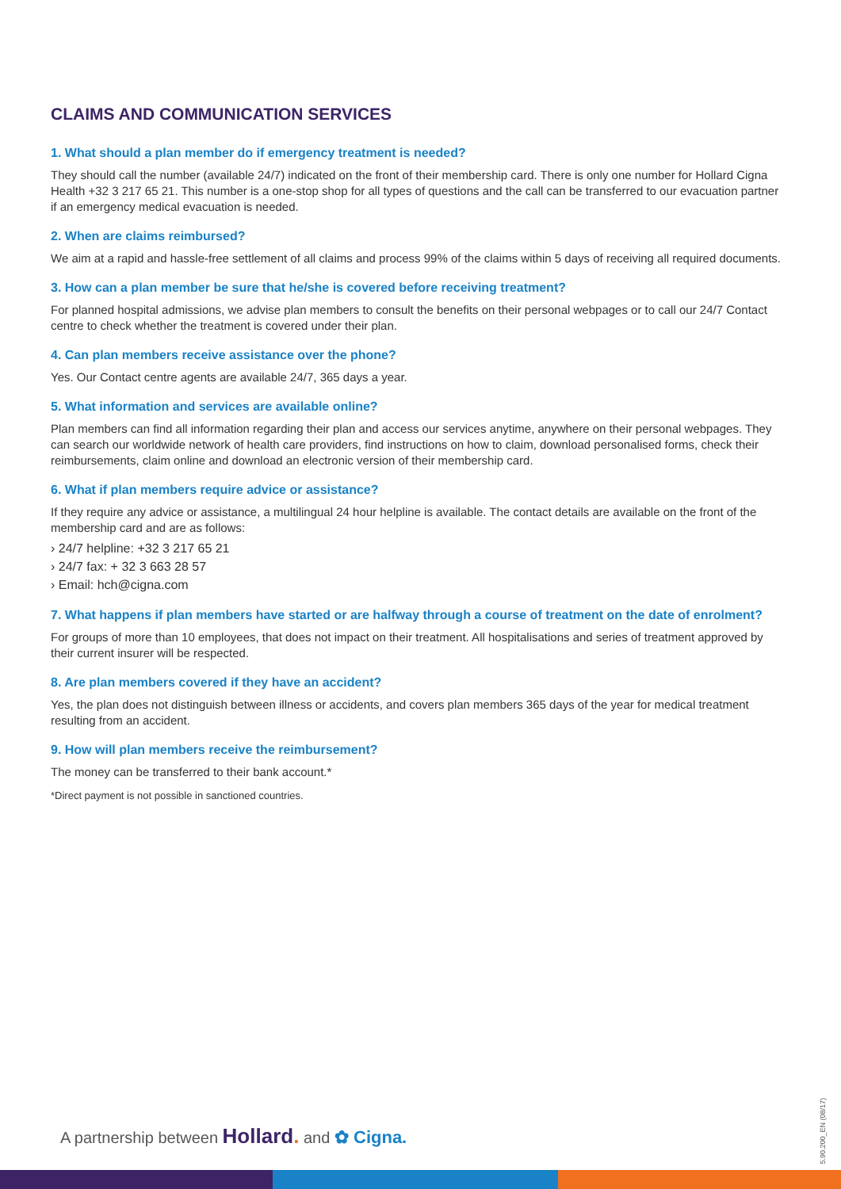CLAIMS AND COMMUNICATION SERVICES
1. What should a plan member do if emergency treatment is needed?
They should call the number (available 24/7) indicated on the front of their membership card. There is only one number for Hollard Cigna Health +32 3 217 65 21. This number is a one-stop shop for all types of questions and the call can be transferred to our evacuation partner if an emergency medical evacuation is needed.
2. When are claims reimbursed?
We aim at a rapid and hassle-free settlement of all claims and process 99% of the claims within 5 days of receiving all required documents.
3. How can a plan member be sure that he/she is covered before receiving treatment?
For planned hospital admissions, we advise plan members to consult the benefits on their personal webpages or to call our 24/7 Contact centre to check whether the treatment is covered under their plan.
4. Can plan members receive assistance over the phone?
Yes. Our Contact centre agents are available 24/7, 365 days a year.
5. What information and services are available online?
Plan members can find all information regarding their plan and access our services anytime, anywhere on their personal webpages. They can search our worldwide network of health care providers, find instructions on how to claim, download personalised forms, check their reimbursements, claim online and download an electronic version of their membership card.
6. What if plan members require advice or assistance?
If they require any advice or assistance, a multilingual 24 hour helpline is available. The contact details are available on the front of the membership card and are as follows:
› 24/7 helpline: +32 3 217 65 21
› 24/7 fax: + 32 3 663 28 57
› Email: hch@cigna.com
7. What happens if plan members have started or are halfway through a course of treatment on the date of enrolment?
For groups of more than 10 employees, that does not impact on their treatment. All hospitalisations and series of treatment approved by their current insurer will be respected.
8. Are plan members covered if they have an accident?
Yes, the plan does not distinguish between illness or accidents, and covers plan members 365 days of the year for medical treatment resulting from an accident.
9. How will plan members receive the reimbursement?
The money can be transferred to their bank account.*
*Direct payment is not possible in sanctioned countries.
A partnership between Hollard. and ✿ Cigna.
5.90.200_EN (08/17)